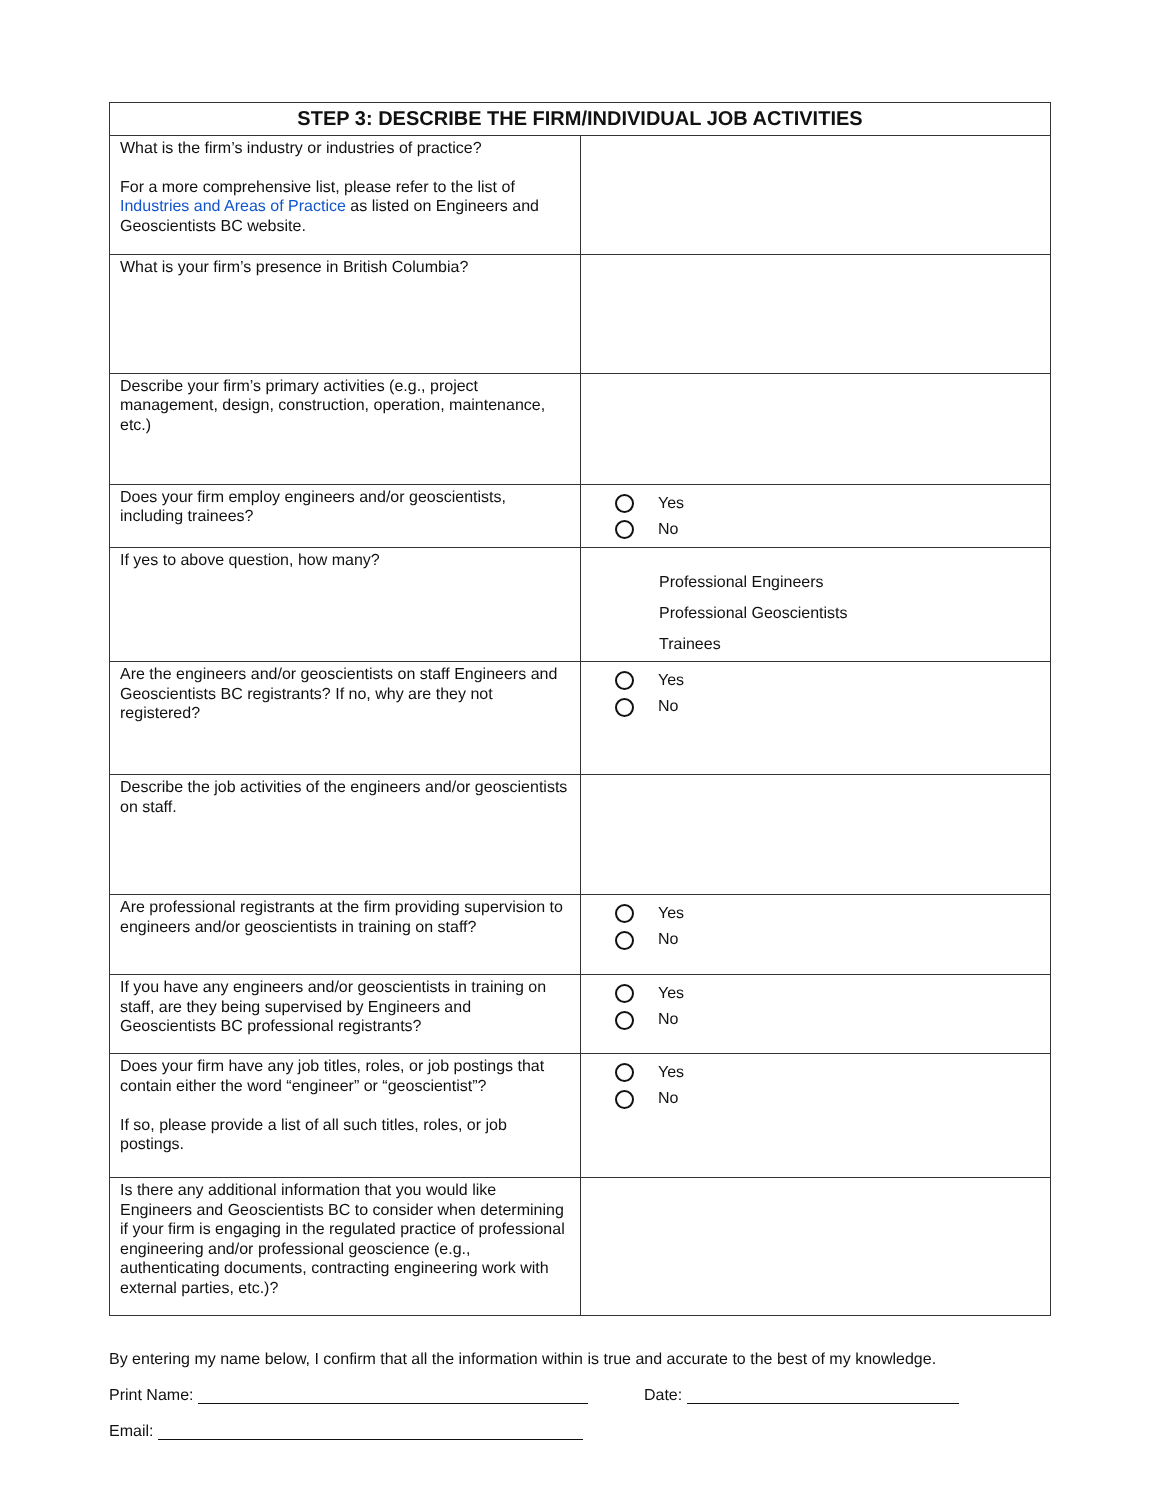| STEP 3: DESCRIBE THE FIRM/INDIVIDUAL JOB ACTIVITIES | |
| --- | --- |
| What is the firm’s industry or industries of practice? For a more comprehensive list, please refer to the list of Industries and Areas of Practice as listed on Engineers and Geoscientists BC website. | |
| What is your firm’s presence in British Columbia? | |
| Describe your firm’s primary activities (e.g., project management, design, construction, operation, maintenance, etc.) | |
| Does your firm employ engineers and/or geoscientists, including trainees? | Yes No |
| If yes to above question, how many? | Professional Engineers Professional Geoscientists Trainees |
| Are the engineers and/or geoscientists on staff Engineers and Geoscientists BC registrants? If no, why are they not registered? | Yes No |
| Describe the job activities of the engineers and/or geoscientists on staff. | |
| Are professional registrants at the firm providing supervision to engineers and/or geoscientists in training on staff? | Yes No |
| If you have any engineers and/or geoscientists in training on staff, are they being supervised by Engineers and Geoscientists BC professional registrants? | Yes No |
| Does your firm have any job titles, roles, or job postings that contain either the word “engineer” or “geoscientist”? If so, please provide a list of all such titles, roles, or job postings. | Yes No |
| Is there any additional information that you would like Engineers and Geoscientists BC to consider when determining if your firm is engaging in the regulated practice of professional engineering and/or professional geoscience (e.g., authenticating documents, contracting engineering work with external parties, etc.)? | |
By entering my name below, I confirm that all the information within is true and accurate to the best of my knowledge.
Print Name: Date:
Email: